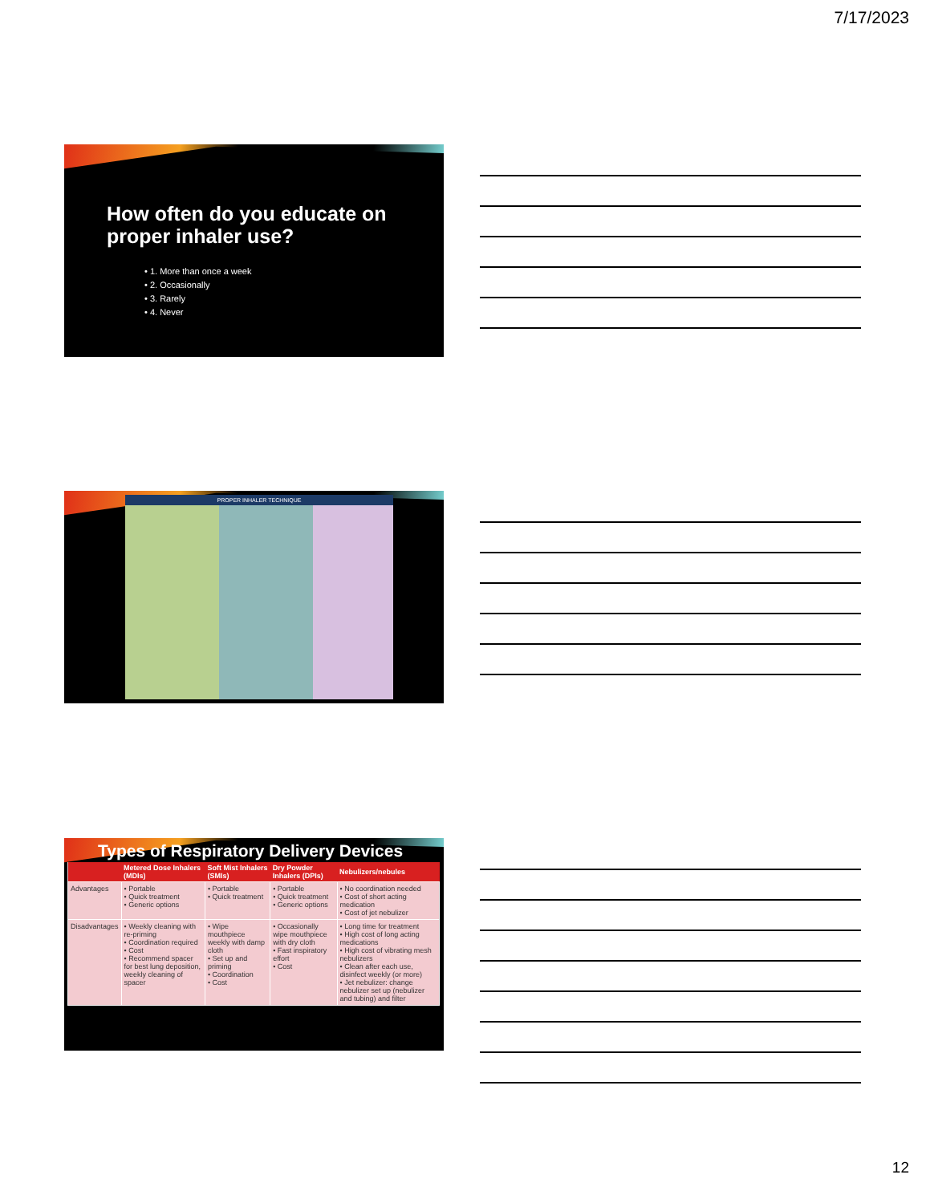7/17/2023
How often do you educate on proper inhaler use?
• 1. More than once a week
• 2. Occasionally
• 3. Rarely
• 4. Never
PROPER INHALER TECHNIQUE
Types of Respiratory Delivery Devices
| | Metered Dose Inhalers (MDIs) | Soft Mist Inhalers (SMIs) | Dry Powder Inhalers (DPIs) | Nebulizers/nebules |
| --- | --- | --- | --- | --- |
| Advantages | • Portable • Quick treatment • Generic options | • Portable • Quick treatment | • Portable • Quick treatment • Generic options | • No coordination needed • Cost of short acting medication • Cost of jet nebulizer |
| Disadvantages | • Weekly cleaning with re-priming • Coordination required • Cost • Recommend spacer for best lung deposition, weekly cleaning of spacer | • Wipe mouthpiece weekly with damp cloth • Set up and priming • Coordination • Cost | • Occasionally wipe mouthpiece with dry cloth • Fast inspiratory effort • Cost | • Long time for treatment • High cost of long acting medications • High cost of vibrating mesh nebulizers • Clean after each use, disinfect weekly (or more) • Jet nebulizer: change nebulizer set up (nebulizer and tubing) and filter |
12